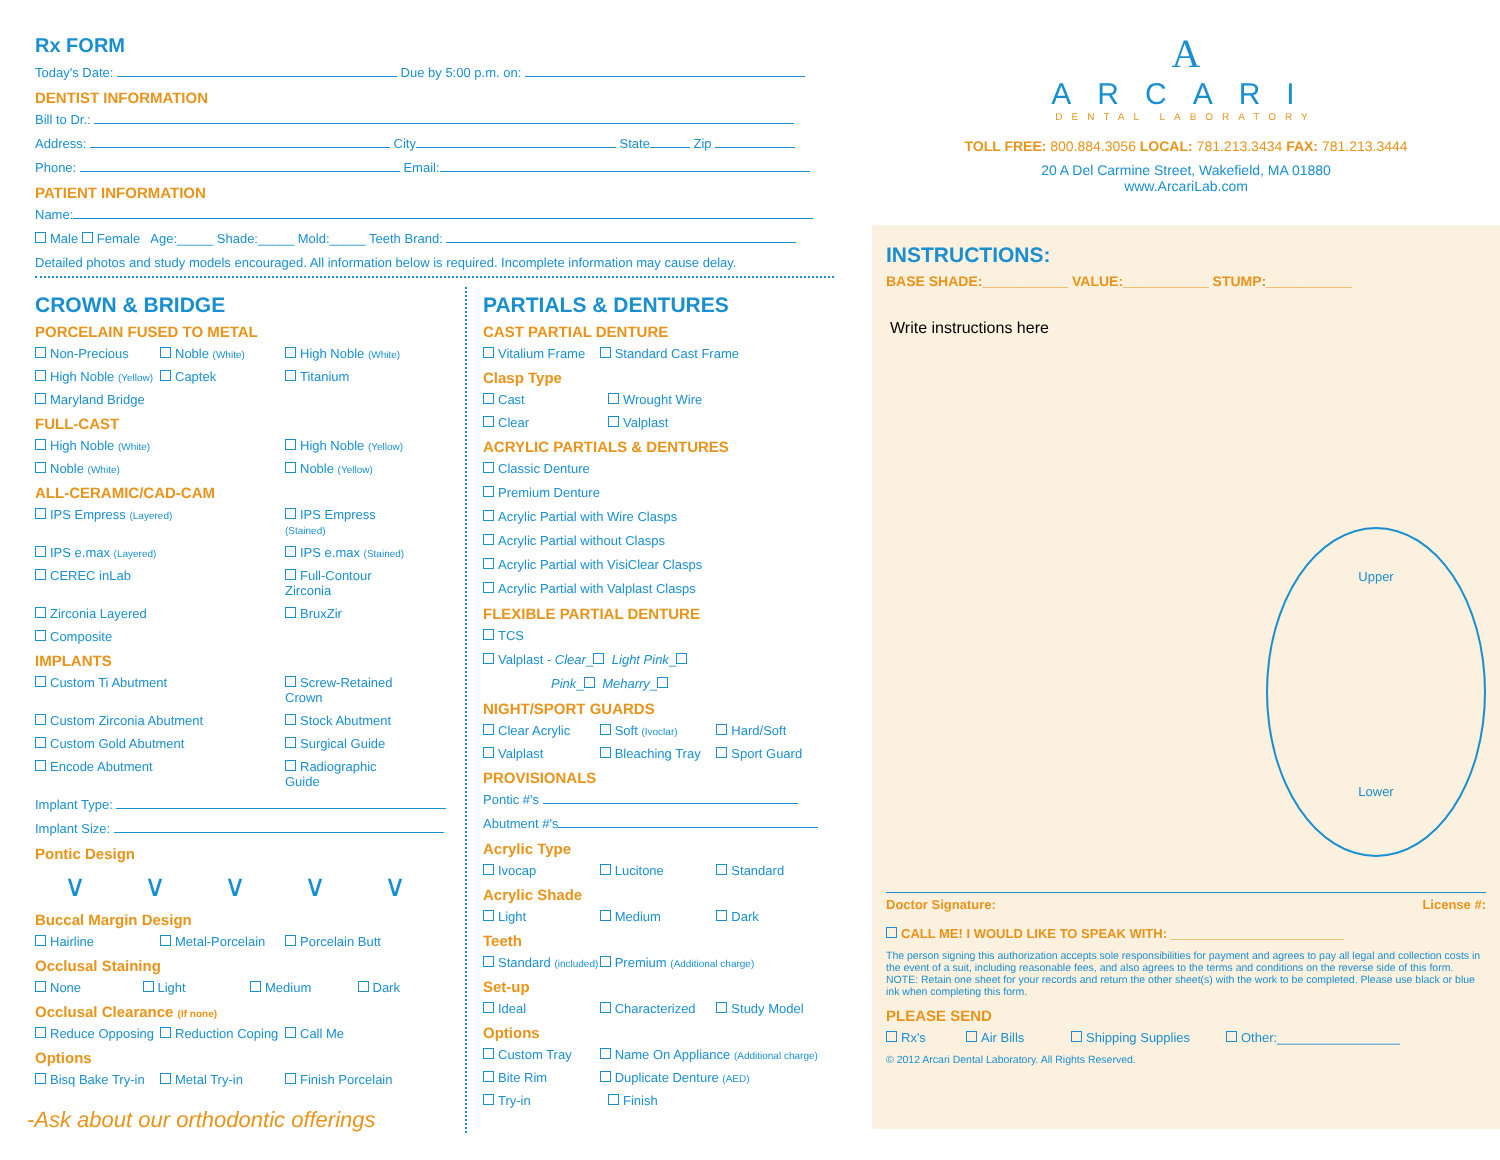Rx FORM
Today's Date: Due by 5:00 p.m. on:
DENTIST INFORMATION
Bill to Dr.:
Address: City State Zip
Phone: Email:
PATIENT INFORMATION
Name:
Male Female Age:_____ Shade:_____ Mold:_____ Teeth Brand:
Detailed photos and study models encouraged. All information below is required. Incomplete information may cause delay.
CROWN & BRIDGE
PORCELAIN FUSED TO METAL
Non-Precious Noble (White) High Noble (White)
High Noble (Yellow) Captek Titanium
Maryland Bridge
FULL-CAST
High Noble (White) High Noble (Yellow)
Noble (White) Noble (Yellow)
ALL-CERAMIC/CAD-CAM
IPS Empress (Layered) IPS Empress (Stained)
IPS e.max (Layered) IPS e.max (Stained)
CEREC inLab Full-Contour Zirconia
Zirconia Layered BruxZir
Composite
IMPLANTS
Custom Ti Abutment Screw-Retained Crown
Custom Zirconia Abutment Stock Abutment
Custom Gold Abutment Surgical Guide
Encode Abutment Radiographic Guide
Implant Type:
Implant Size:
Pontic Design
∨ ∨ ∨ ∨ ∨
Buccal Margin Design
Hairline Metal-Porcelain Porcelain Butt
Occlusal Staining
None Light Medium Dark
Occlusal Clearance (If none)
Reduce Opposing Reduction Coping Call Me
Options
Bisq Bake Try-in Metal Try-in Finish Porcelain
-Ask about our orthodontic offerings
PARTIALS & DENTURES
CAST PARTIAL DENTURE
Vitalium Frame Standard Cast Frame
Clasp Type
Cast Wrought Wire
Clear Valplast
ACRYLIC PARTIALS & DENTURES
Classic Denture
Premium Denture
Acrylic Partial with Wire Clasps
Acrylic Partial without Clasps
Acrylic Partial with VisiClear Clasps
Acrylic Partial with Valplast Clasps
FLEXIBLE PARTIAL DENTURE
TCS
Valplast - Clear_ Light Pink_
Pink_ Meharry_
NIGHT/SPORT GUARDS
Clear Acrylic Soft (Ivoclar) Hard/Soft
Valplast Bleaching Tray Sport Guard
PROVISIONALS
Pontic #'s
Abutment #'s
Acrylic Type
Ivocap Lucitone Standard
Acrylic Shade
Light Medium Dark
Teeth
Standard (included) Premium (Additional charge)
Set-up
Ideal Characterized Study Model
Options
Custom Tray Name On Appliance (Additional charge)
Bite Rim Duplicate Denture (AED)
Try-in Finish
A
ARCARI
DENTAL LABORATORY
TOLL FREE: 800.884.3056 LOCAL: 781.213.3434 FAX: 781.213.3444
20 A Del Carmine Street, Wakefield, MA 01880
www.ArcariLab.com
INSTRUCTIONS:
BASE SHADE:___________ VALUE:___________ STUMP:___________
Write instructions here
Upper
Lower
Doctor Signature: License #:
CALL ME! I WOULD LIKE TO SPEAK WITH: ________________________
The person signing this authorization accepts sole responsibilities for payment and agrees to pay all legal and collection costs in the event of a suit, including reasonable fees, and also agrees to the terms and conditions on the reverse side of this form. NOTE: Retain one sheet for your records and return the other sheet(s) with the work to be completed. Please use black or blue ink when completing this form.
PLEASE SEND
Rx's Air Bills Shipping Supplies Other:_________________
© 2012 Arcari Dental Laboratory. All Rights Reserved.